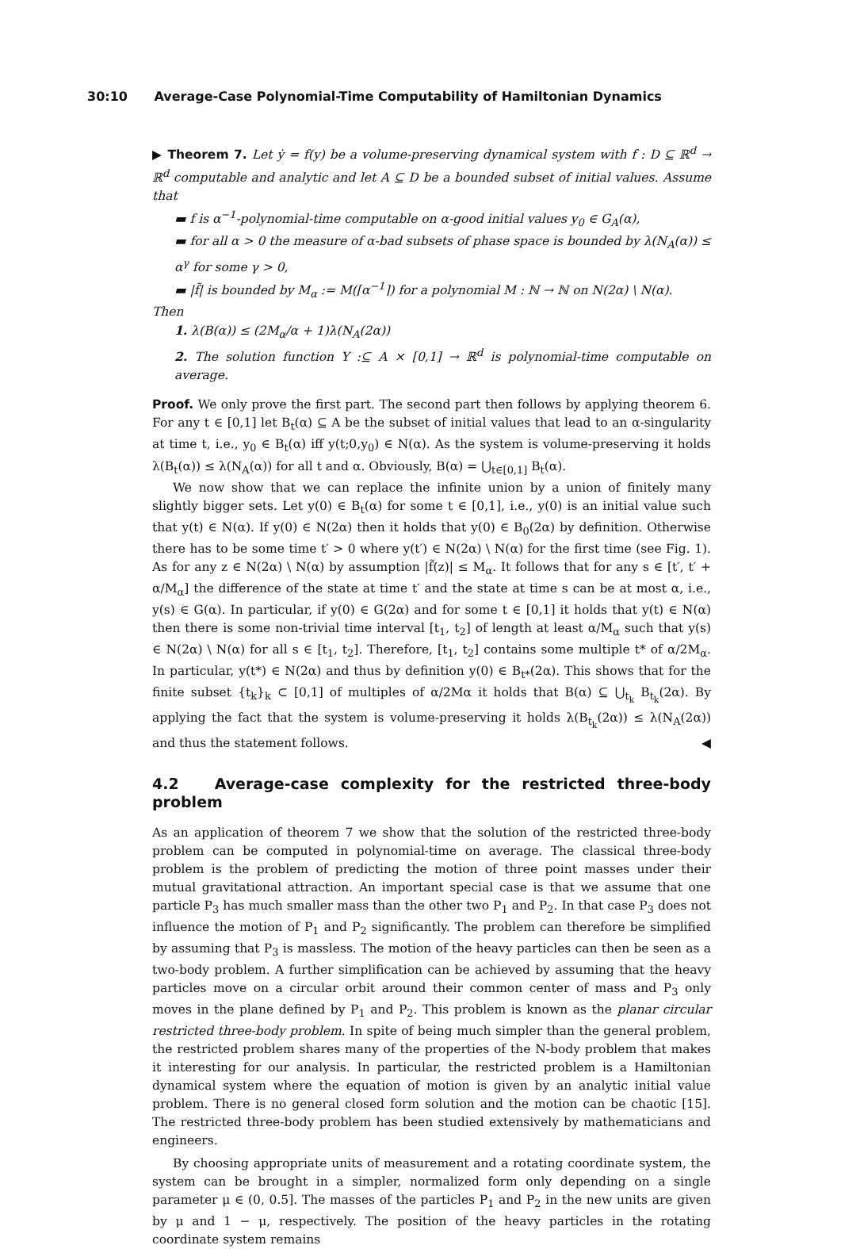30:10 Average-Case Polynomial-Time Computability of Hamiltonian Dynamics
▶ Theorem 7. Let ẏ = f(y) be a volume-preserving dynamical system with f : D ⊆ ℝ<sup>d</sup> → ℝ<sup>d</sup> computable and analytic and let A ⊆ D be a bounded subset of initial values. Assume that
▬ f is α<sup>−1</sup>-polynomial-time computable on α-good initial values y<sub>0</sub> ∈ G<sub>A</sub>(α),
▬ for all α > 0 the measure of α-bad subsets of phase space is bounded by λ(N<sub>A</sub>(α)) ≤ α<sup>γ</sup> for some γ > 0,
▬ |f̃| is bounded by M<sub>α</sub> := M(⌈α<sup>−1</sup>⌉) for a polynomial M : ℕ → ℕ on N(2α) \ N(α).
Then
1. λ(B(α)) ≤ (2M<sub>α</sub>/α + 1)λ(N<sub>A</sub>(2α))
2. The solution function Y :⊆ A × [0,1] → ℝ<sup>d</sup> is polynomial-time computable on average.
Proof. We only prove the first part. The second part then follows by applying theorem 6. For any t ∈ [0,1] let B<sub>t</sub>(α) ⊆ A be the subset of initial values that lead to an α-singularity at time t, i.e., y<sub>0</sub> ∈ B<sub>t</sub>(α) iff y(t;0,y<sub>0</sub>) ∈ N(α). As the system is volume-preserving it holds λ(B<sub>t</sub>(α)) ≤ λ(N<sub>A</sub>(α)) for all t and α. Obviously, B(α) = ⋃<sub>t∈[0,1]</sub> B<sub>t</sub>(α).
We now show that we can replace the infinite union by a union of finitely many slightly bigger sets. Let y(0) ∈ B<sub>t</sub>(α) for some t ∈ [0,1], i.e., y(0) is an initial value such that y(t) ∈ N(α). If y(0) ∈ N(2α) then it holds that y(0) ∈ B<sub>0</sub>(2α) by definition. Otherwise there has to be some time t′ > 0 where y(t′) ∈ N(2α) \ N(α) for the first time (see Fig. 1). As for any z ∈ N(2α) \ N(α) by assumption |f̃(z)| ≤ M<sub>α</sub>. It follows that for any s ∈ [t′, t′ + α/M<sub>α</sub>] the difference of the state at time t′ and the state at time s can be at most α, i.e., y(s) ∈ G(α). In particular, if y(0) ∈ G(2α) and for some t ∈ [0,1] it holds that y(t) ∈ N(α) then there is some non-trivial time interval [t<sub>1</sub>, t<sub>2</sub>] of length at least α/M<sub>α</sub> such that y(s) ∈ N(2α) \ N(α) for all s ∈ [t<sub>1</sub>, t<sub>2</sub>]. Therefore, [t<sub>1</sub>, t<sub>2</sub>] contains some multiple t* of α/2M<sub>α</sub>. In particular, y(t*) ∈ N(2α) and thus by definition y(0) ∈ B<sub>t*</sub>(2α). This shows that for the finite subset {t<sub>k</sub>}<sub>k</sub> ⊂ [0,1] of multiples of α/2Mα it holds that B(α) ⊆ ⋃<sub>t<sub>k</sub></sub> B<sub>t<sub>k</sub></sub>(2α). By applying the fact that the system is volume-preserving it holds λ(B<sub>t<sub>k</sub></sub>(2α)) ≤ λ(N<sub>A</sub>(2α)) and thus the statement follows. ◀
4.2 Average-case complexity for the restricted three-body problem
As an application of theorem 7 we show that the solution of the restricted three-body problem can be computed in polynomial-time on average. The classical three-body problem is the problem of predicting the motion of three point masses under their mutual gravitational attraction. An important special case is that we assume that one particle P<sub>3</sub> has much smaller mass than the other two P<sub>1</sub> and P<sub>2</sub>. In that case P<sub>3</sub> does not influence the motion of P<sub>1</sub> and P<sub>2</sub> significantly. The problem can therefore be simplified by assuming that P<sub>3</sub> is massless. The motion of the heavy particles can then be seen as a two-body problem. A further simplification can be achieved by assuming that the heavy particles move on a circular orbit around their common center of mass and P<sub>3</sub> only moves in the plane defined by P<sub>1</sub> and P<sub>2</sub>. This problem is known as the planar circular restricted three-body problem. In spite of being much simpler than the general problem, the restricted problem shares many of the properties of the N-body problem that makes it interesting for our analysis. In particular, the restricted problem is a Hamiltonian dynamical system where the equation of motion is given by an analytic initial value problem. There is no general closed form solution and the motion can be chaotic [15]. The restricted three-body problem has been studied extensively by mathematicians and engineers.
By choosing appropriate units of measurement and a rotating coordinate system, the system can be brought in a simpler, normalized form only depending on a single parameter μ ∈ (0, 0.5]. The masses of the particles P<sub>1</sub> and P<sub>2</sub> in the new units are given by μ and 1 − μ, respectively. The position of the heavy particles in the rotating coordinate system remains